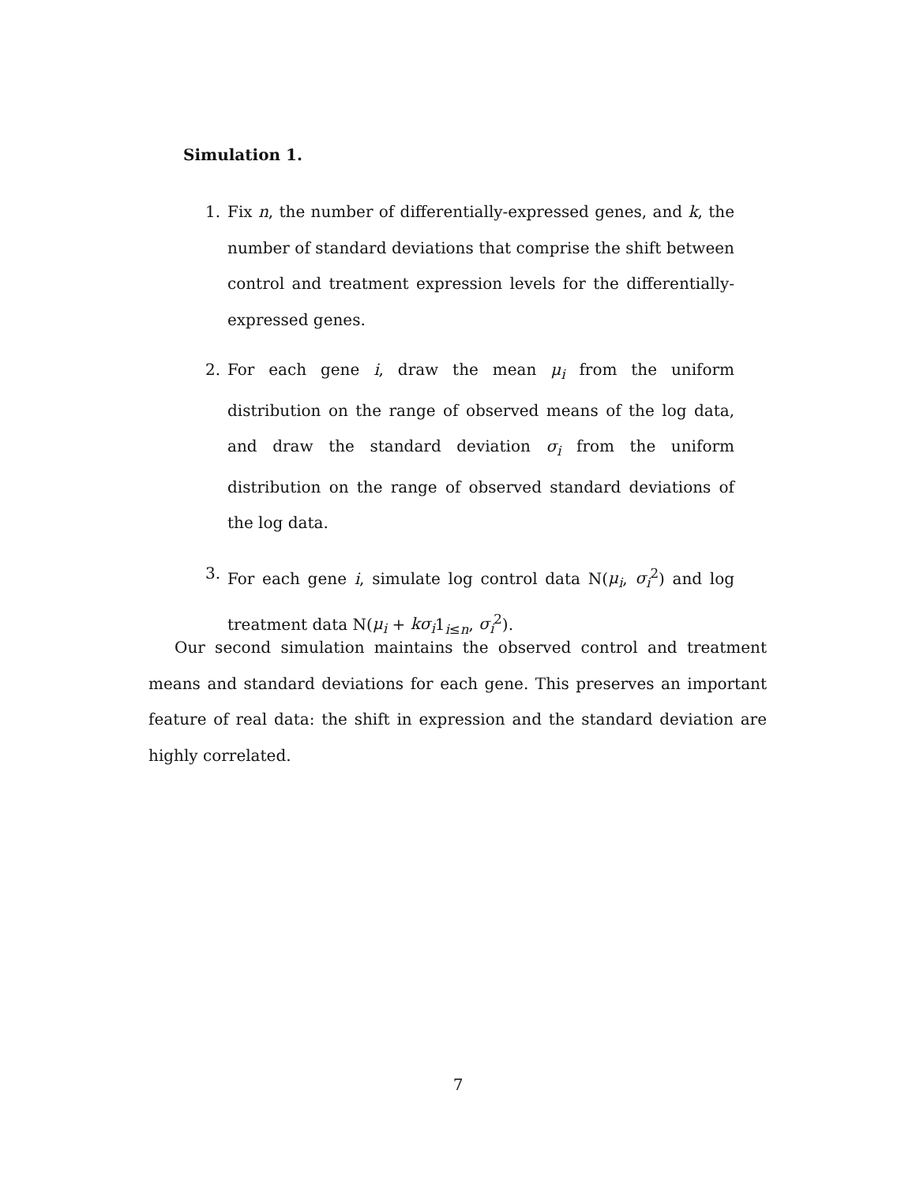Simulation 1.
1. Fix n, the number of differentially-expressed genes, and k, the number of standard deviations that comprise the shift between control and treatment expression levels for the differentially-expressed genes.
2. For each gene i, draw the mean μ<sub>i</sub> from the uniform distribution on the range of observed means of the log data, and draw the standard deviation σ<sub>i</sub> from the uniform distribution on the range of observed standard deviations of the log data.
3. For each gene i, simulate log control data N(μ<sub>i</sub>, σ<sub>i</sub><sup>2</sup>) and log treatment data N(μ<sub>i</sub> + kσ<sub>i</sub>1<sub>i≤n</sub>, σ<sub>i</sub><sup>2</sup>).
Our second simulation maintains the observed control and treatment means and standard deviations for each gene. This preserves an important feature of real data: the shift in expression and the standard deviation are highly correlated.
7